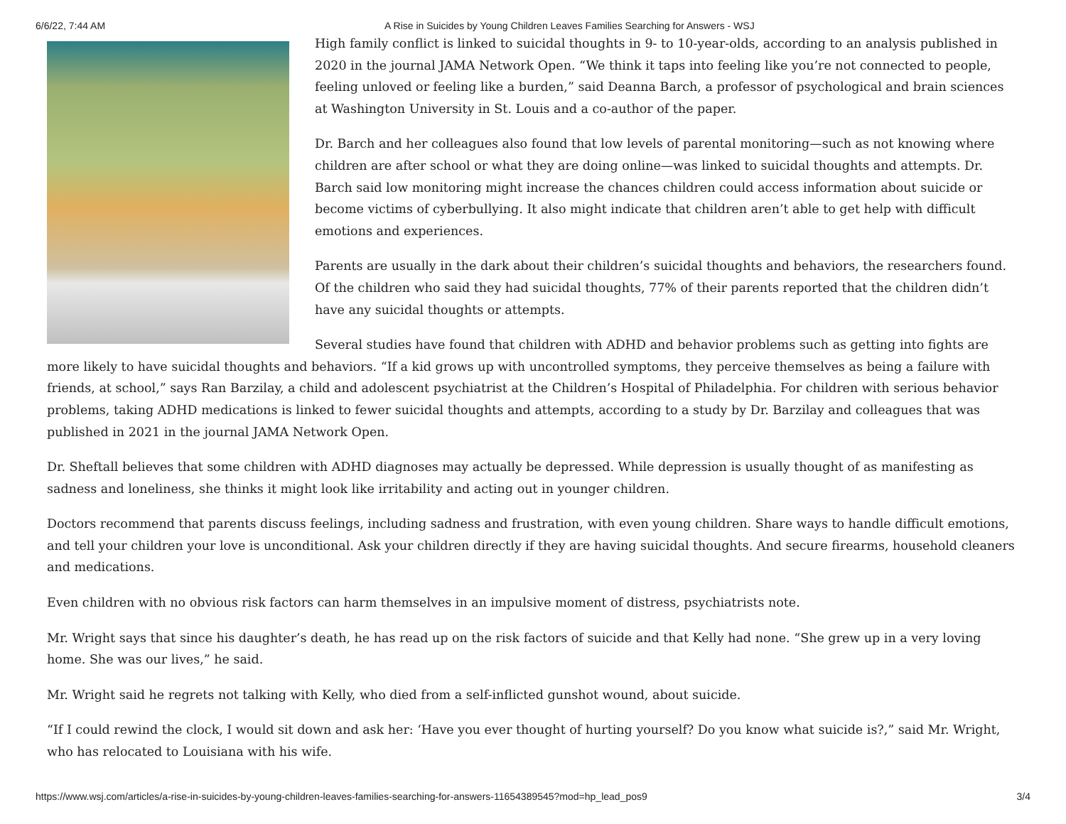6/6/22, 7:44 AM A Rise in Suicides by Young Children Leaves Families Searching for Answers - WSJ
High family conflict is linked to suicidal thoughts in 9- to 10-year-olds, according to an analysis published in 2020 in the journal JAMA Network Open. “We think it taps into feeling like you’re not connected to people, feeling unloved or feeling like a burden,” said Deanna Barch, a professor of psychological and brain sciences at Washington University in St. Louis and a co-author of the paper.
Dr. Barch and her colleagues also found that low levels of parental monitoring—such as not knowing where children are after school or what they are doing online—was linked to suicidal thoughts and attempts. Dr. Barch said low monitoring might increase the chances children could access information about suicide or become victims of cyberbullying. It also might indicate that children aren’t able to get help with difficult emotions and experiences.
Parents are usually in the dark about their children’s suicidal thoughts and behaviors, the researchers found. Of the children who said they had suicidal thoughts, 77% of their parents reported that the children didn’t have any suicidal thoughts or attempts.
Several studies have found that children with ADHD and behavior problems such as getting into fights are more likely to have suicidal thoughts and behaviors. “If a kid grows up with uncontrolled symptoms, they perceive themselves as being a failure with friends, at school,” says Ran Barzilay, a child and adolescent psychiatrist at the Children’s Hospital of Philadelphia. For children with serious behavior problems, taking ADHD medications is linked to fewer suicidal thoughts and attempts, according to a study by Dr. Barzilay and colleagues that was published in 2021 in the journal JAMA Network Open.
Dr. Sheftall believes that some children with ADHD diagnoses may actually be depressed. While depression is usually thought of as manifesting as sadness and loneliness, she thinks it might look like irritability and acting out in younger children.
Doctors recommend that parents discuss feelings, including sadness and frustration, with even young children. Share ways to handle difficult emotions, and tell your children your love is unconditional. Ask your children directly if they are having suicidal thoughts. And secure firearms, household cleaners and medications.
Even children with no obvious risk factors can harm themselves in an impulsive moment of distress, psychiatrists note.
Mr. Wright says that since his daughter’s death, he has read up on the risk factors of suicide and that Kelly had none. “She grew up in a very loving home. She was our lives,” he said.
Mr. Wright said he regrets not talking with Kelly, who died from a self-inflicted gunshot wound, about suicide.
“If I could rewind the clock, I would sit down and ask her: ‘Have you ever thought of hurting yourself? Do you know what suicide is?,” said Mr. Wright, who has relocated to Louisiana with his wife.
https://www.wsj.com/articles/a-rise-in-suicides-by-young-children-leaves-families-searching-for-answers-11654389545?mod=hp_lead_pos9 3/4